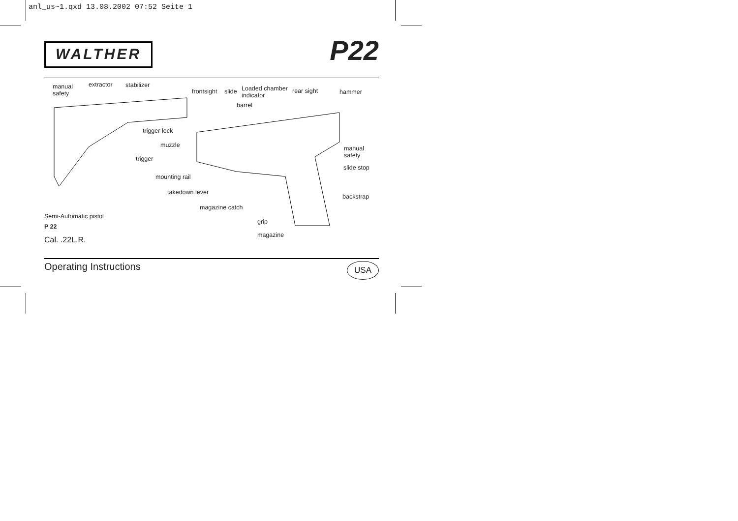anl_us~1.qxd 13.08.2002 07:52 Seite 1
WALTHER
P22
manual
safety
extractor stabilizer
frontsight slide Loaded chamber
indicator
rear sight hammer
barrel
trigger lock
muzzle manual
safety trigger
slide stop
mounting rail
takedown lever
backstrap
magazine catch
Semi-Automatic pistol
P 22 grip
Cal. .22L.R.
magazine
Operating Instructions USA